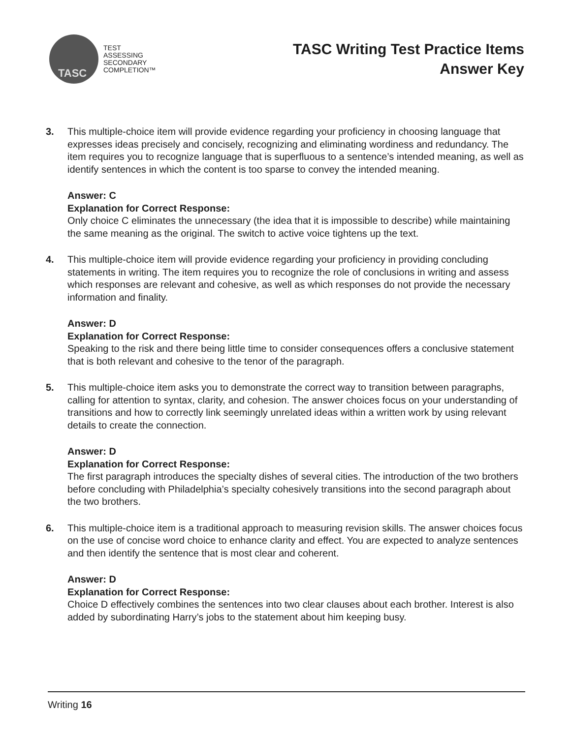TASC
TEST
ASSESSING
SECONDARY
COMPLETION™
TASC Writing Test Practice Items
Answer Key
3. This multiple-choice item will provide evidence regarding your proficiency in choosing language that expresses ideas precisely and concisely, recognizing and eliminating wordiness and redundancy. The item requires you to recognize language that is superfluous to a sentence’s intended meaning, as well as identify sentences in which the content is too sparse to convey the intended meaning.
Answer: C
Explanation for Correct Response:
Only choice C eliminates the unnecessary (the idea that it is impossible to describe) while maintaining the same meaning as the original. The switch to active voice tightens up the text.
4. This multiple-choice item will provide evidence regarding your proficiency in providing concluding statements in writing. The item requires you to recognize the role of conclusions in writing and assess which responses are relevant and cohesive, as well as which responses do not provide the necessary information and finality.
Answer: D
Explanation for Correct Response:
Speaking to the risk and there being little time to consider consequences offers a conclusive statement that is both relevant and cohesive to the tenor of the paragraph.
5. This multiple-choice item asks you to demonstrate the correct way to transition between paragraphs, calling for attention to syntax, clarity, and cohesion. The answer choices focus on your understanding of transitions and how to correctly link seemingly unrelated ideas within a written work by using relevant details to create the connection.
Answer: D
Explanation for Correct Response:
The first paragraph introduces the specialty dishes of several cities. The introduction of the two brothers before concluding with Philadelphia’s specialty cohesively transitions into the second paragraph about the two brothers.
6. This multiple-choice item is a traditional approach to measuring revision skills. The answer choices focus on the use of concise word choice to enhance clarity and effect. You are expected to analyze sentences and then identify the sentence that is most clear and coherent.
Answer: D
Explanation for Correct Response:
Choice D effectively combines the sentences into two clear clauses about each brother. Interest is also added by subordinating Harry’s jobs to the statement about him keeping busy.
Writing 16